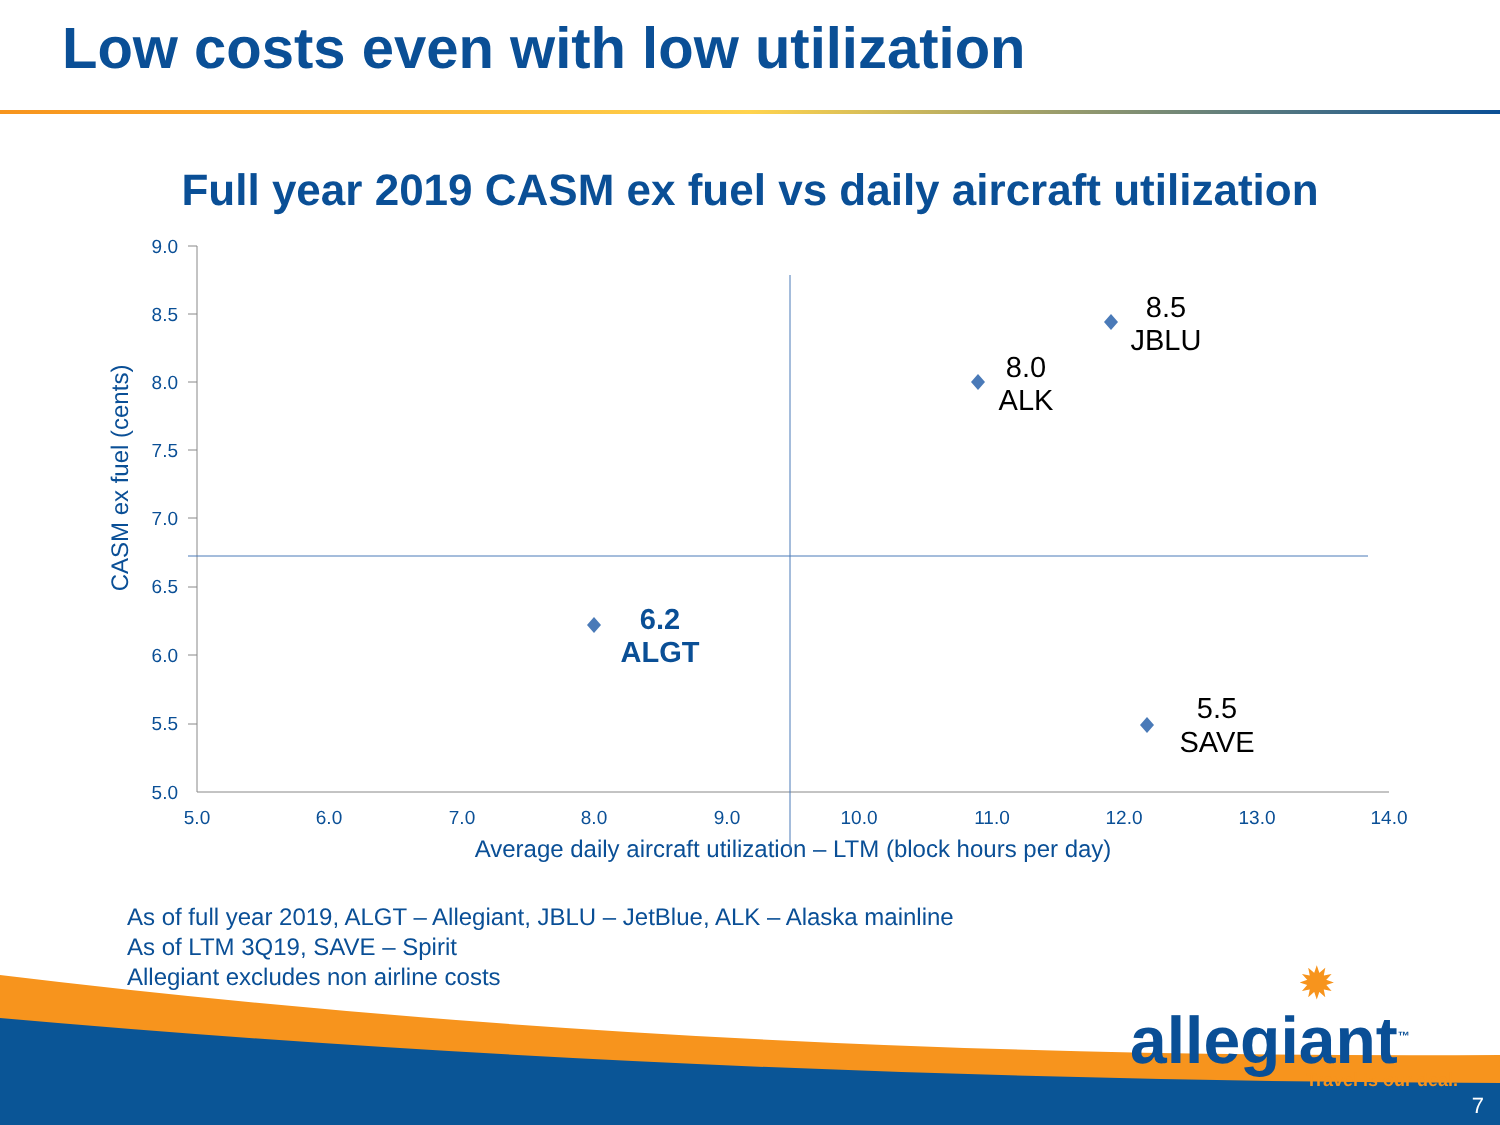Low costs even with low utilization
Full year 2019 CASM ex fuel vs daily aircraft utilization
9.0
8.5
8.0
7.5
7.0
6.5
6.0
5.5
5.0
5.0
6.0
7.0
8.0
9.0
10.0
11.0
12.0
13.0
14.0
Average daily aircraft utilization – LTM (block hours per day)
CASM ex fuel (cents)
6.2
ALGT
8.0
ALK
8.5
JBLU
5.5
SAVE
As of full year 2019, ALGT – Allegiant, JBLU – JetBlue, ALK – Alaska mainline
As of LTM 3Q19, SAVE – Spirit
Allegiant excludes non airline costs
✹
allegiant<sup>™</sup>
Travel is our deal.
7